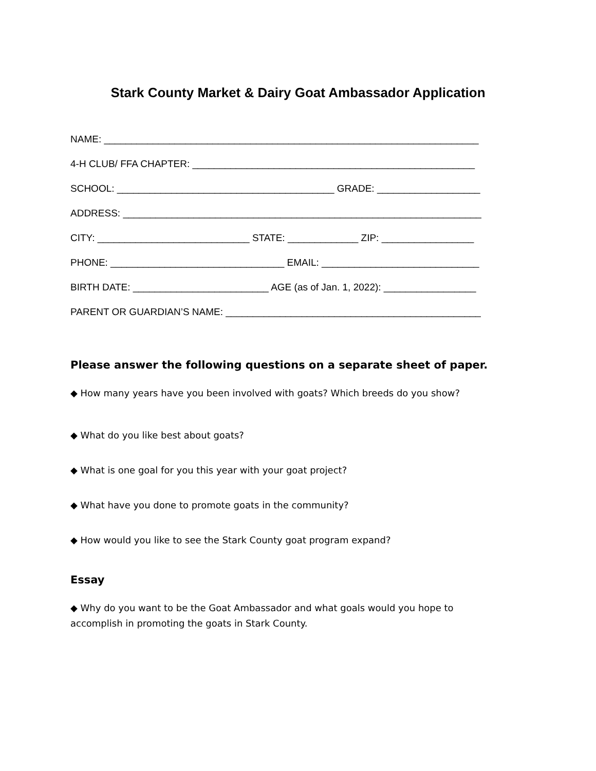Stark County Market & Dairy Goat Ambassador Application
NAME: _____________________________________________________________________
4-H CLUB/ FFA CHAPTER: ____________________________________________________
SCHOOL: ________________________________________ GRADE: ___________________
ADDRESS: __________________________________________________________________
CITY: ____________________________ STATE: _____________ ZIP: _________________
PHONE: ________________________________ EMAIL: _____________________________
BIRTH DATE: _________________________ AGE (as of Jan. 1, 2022): _________________
PARENT OR GUARDIAN’S NAME: _______________________________________________
Please answer the following questions on a separate sheet of paper.
◆ How many years have you been involved with goats? Which breeds do you show?
◆ What do you like best about goats?
◆ What is one goal for you this year with your goat project?
◆ What have you done to promote goats in the community?
◆ How would you like to see the Stark County goat program expand?
Essay
◆ Why do you want to be the Goat Ambassador and what goals would you hope to
accomplish in promoting the goats in Stark County.